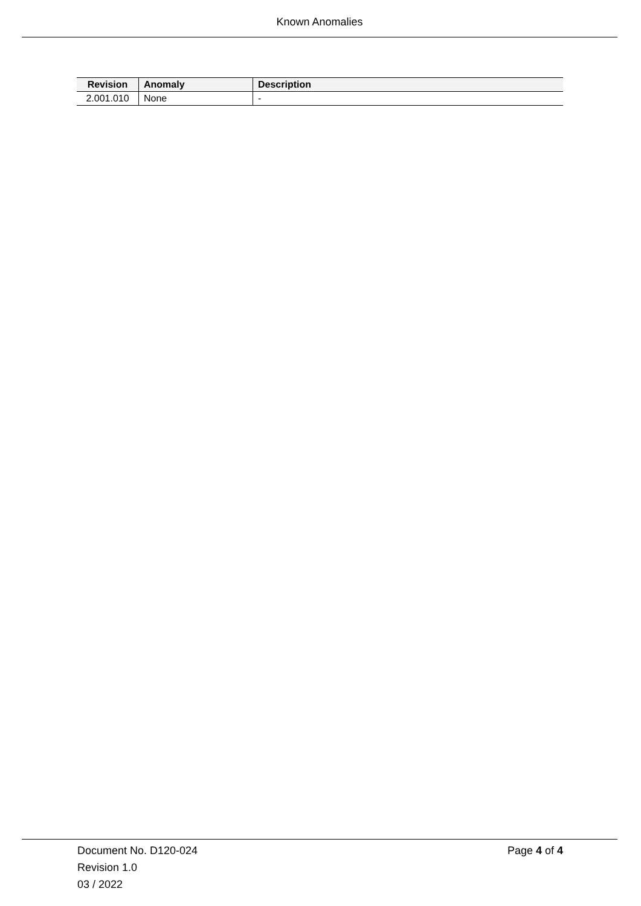Known Anomalies
| Revision | Anomaly | Description |
| --- | --- | --- |
| 2.001.010 | None | - |
Document No. D120-024
Revision 1.0
03 / 2022
Page 4 of 4